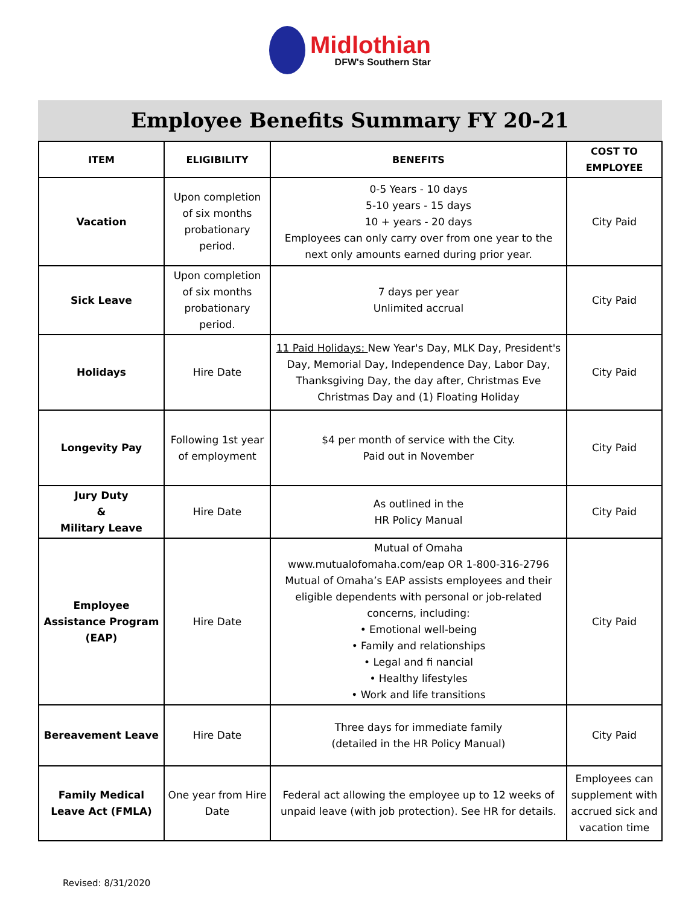Midlothian
DFW's Southern Star
Employee Benefits Summary FY 20-21
| ITEM | ELIGIBILITY | BENEFITS | COST TO EMPLOYEE |
| --- | --- | --- | --- |
| Vacation | Upon completion of six months probationary period. | 0-5 Years - 10 days 5-10 years - 15 days 10 + years - 20 days Employees can only carry over from one year to the next only amounts earned during prior year. | City Paid |
| Sick Leave | Upon completion of six months probationary period. | 7 days per year Unlimited accrual | City Paid |
| Holidays | Hire Date | 11 Paid Holidays: New Year's Day, MLK Day, President's Day, Memorial Day, Independence Day, Labor Day, Thanksgiving Day, the day after, Christmas Eve Christmas Day and (1) Floating Holiday | City Paid |
| Longevity Pay | Following 1st year of employment | $4 per month of service with the City. Paid out in November | City Paid |
| Jury Duty & Military Leave | Hire Date | As outlined in the HR Policy Manual | City Paid |
| Employee Assistance Program (EAP) | Hire Date | Mutual of Omaha www.mutualofomaha.com/eap OR 1-800-316-2796 Mutual of Omaha’s EAP assists employees and their eligible dependents with personal or job-related concerns, including: • Emotional well-being • Family and relationships • Legal and fi nancial • Healthy lifestyles • Work and life transitions | City Paid |
| Bereavement Leave | Hire Date | Three days for immediate family (detailed in the HR Policy Manual) | City Paid |
| Family Medical Leave Act (FMLA) | One year from Hire Date | Federal act allowing the employee up to 12 weeks of unpaid leave (with job protection). See HR for details. | Employees can supplement with accrued sick and vacation time |
Revised: 8/31/2020